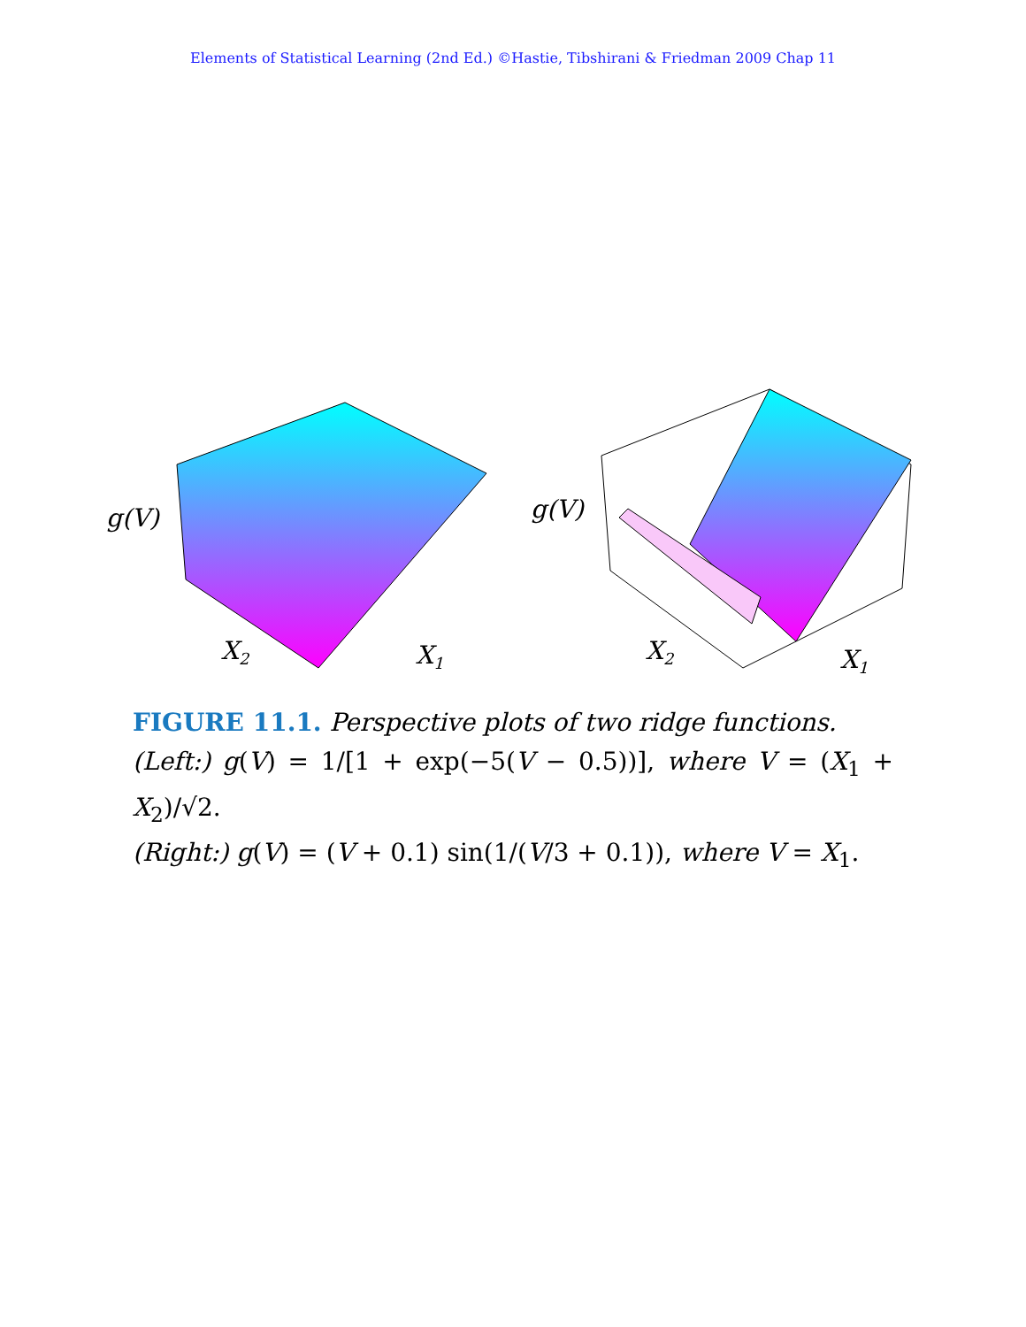Elements of Statistical Learning (2nd Ed.) ©Hastie, Tibshirani & Friedman 2009 Chap 11
g(V)
X2
X1
g(V)
X2
X1
FIGURE 11.1. Perspective plots of two ridge functions.
(Left:) g(V) = 1/[1 + exp(−5(V − 0.5))], where V = (X<sub>1</sub> + X<sub>2</sub>)/√2.
(Right:) g(V) = (V + 0.1) sin(1/(V/3 + 0.1)), where V = X<sub>1</sub>.